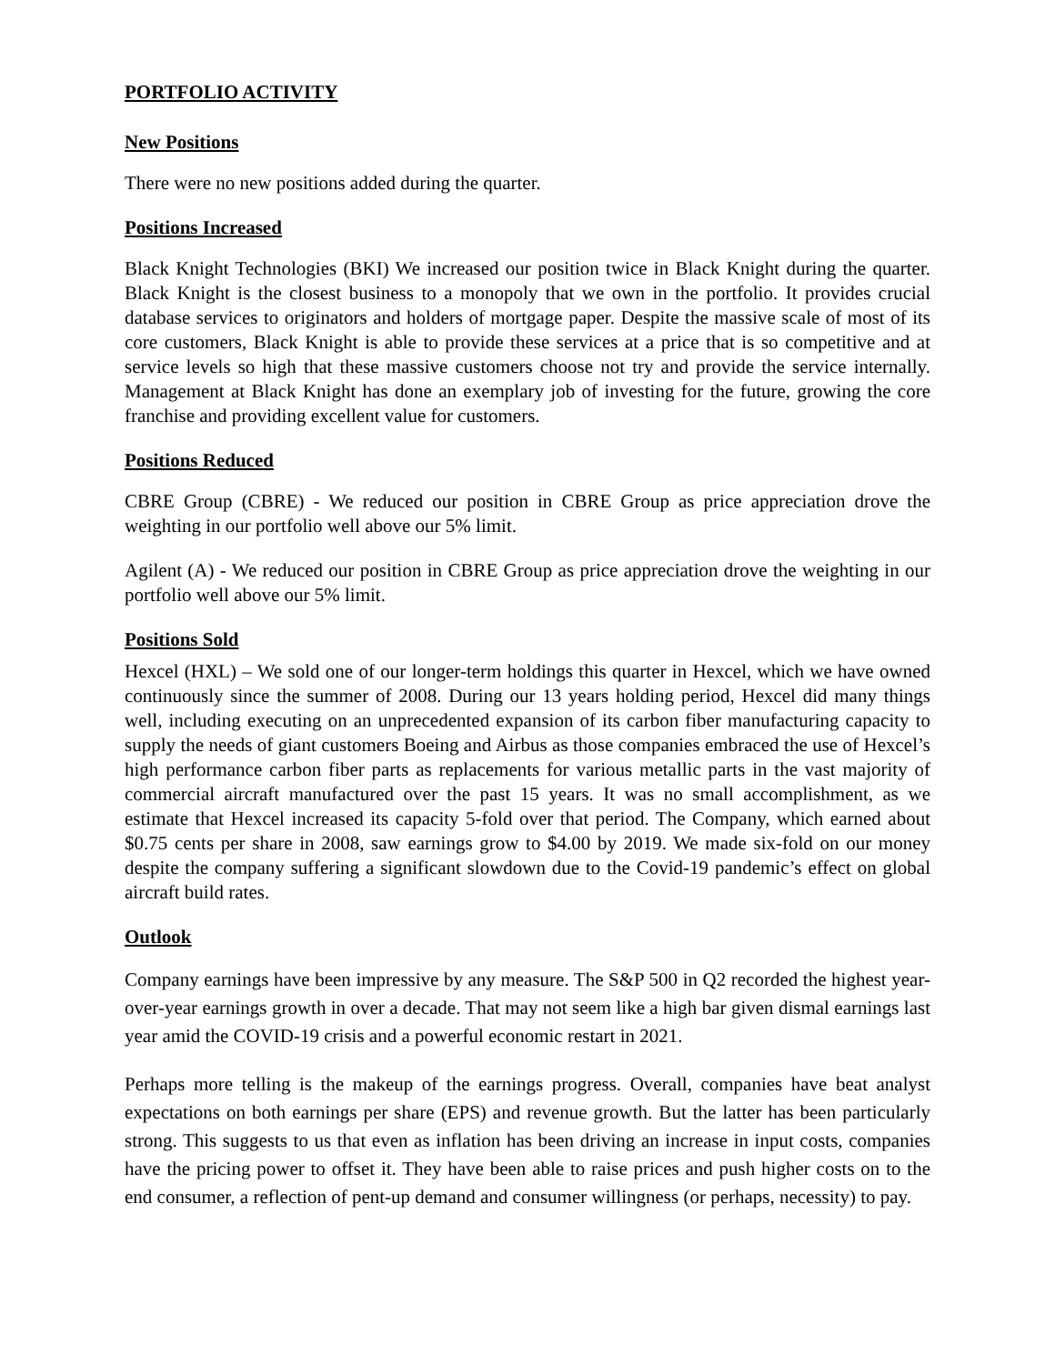PORTFOLIO ACTIVITY
New Positions
There were no new positions added during the quarter.
Positions Increased
Black Knight Technologies (BKI) We increased our position twice in Black Knight during the quarter. Black Knight is the closest business to a monopoly that we own in the portfolio. It provides crucial database services to originators and holders of mortgage paper. Despite the massive scale of most of its core customers, Black Knight is able to provide these services at a price that is so competitive and at service levels so high that these massive customers choose not try and provide the service internally. Management at Black Knight has done an exemplary job of investing for the future, growing the core franchise and providing excellent value for customers.
Positions Reduced
CBRE Group (CBRE) - We reduced our position in CBRE Group as price appreciation drove the weighting in our portfolio well above our 5% limit.
Agilent (A) - We reduced our position in CBRE Group as price appreciation drove the weighting in our portfolio well above our 5% limit.
Positions Sold
Hexcel (HXL) – We sold one of our longer-term holdings this quarter in Hexcel, which we have owned continuously since the summer of 2008. During our 13 years holding period, Hexcel did many things well, including executing on an unprecedented expansion of its carbon fiber manufacturing capacity to supply the needs of giant customers Boeing and Airbus as those companies embraced the use of Hexcel’s high performance carbon fiber parts as replacements for various metallic parts in the vast majority of commercial aircraft manufactured over the past 15 years. It was no small accomplishment, as we estimate that Hexcel increased its capacity 5-fold over that period. The Company, which earned about $0.75 cents per share in 2008, saw earnings grow to $4.00 by 2019. We made six-fold on our money despite the company suffering a significant slowdown due to the Covid-19 pandemic’s effect on global aircraft build rates.
Outlook
Company earnings have been impressive by any measure. The S&P 500 in Q2 recorded the highest year-over-year earnings growth in over a decade. That may not seem like a high bar given dismal earnings last year amid the COVID-19 crisis and a powerful economic restart in 2021.
Perhaps more telling is the makeup of the earnings progress. Overall, companies have beat analyst expectations on both earnings per share (EPS) and revenue growth. But the latter has been particularly strong. This suggests to us that even as inflation has been driving an increase in input costs, companies have the pricing power to offset it. They have been able to raise prices and push higher costs on to the end consumer, a reflection of pent-up demand and consumer willingness (or perhaps, necessity) to pay.